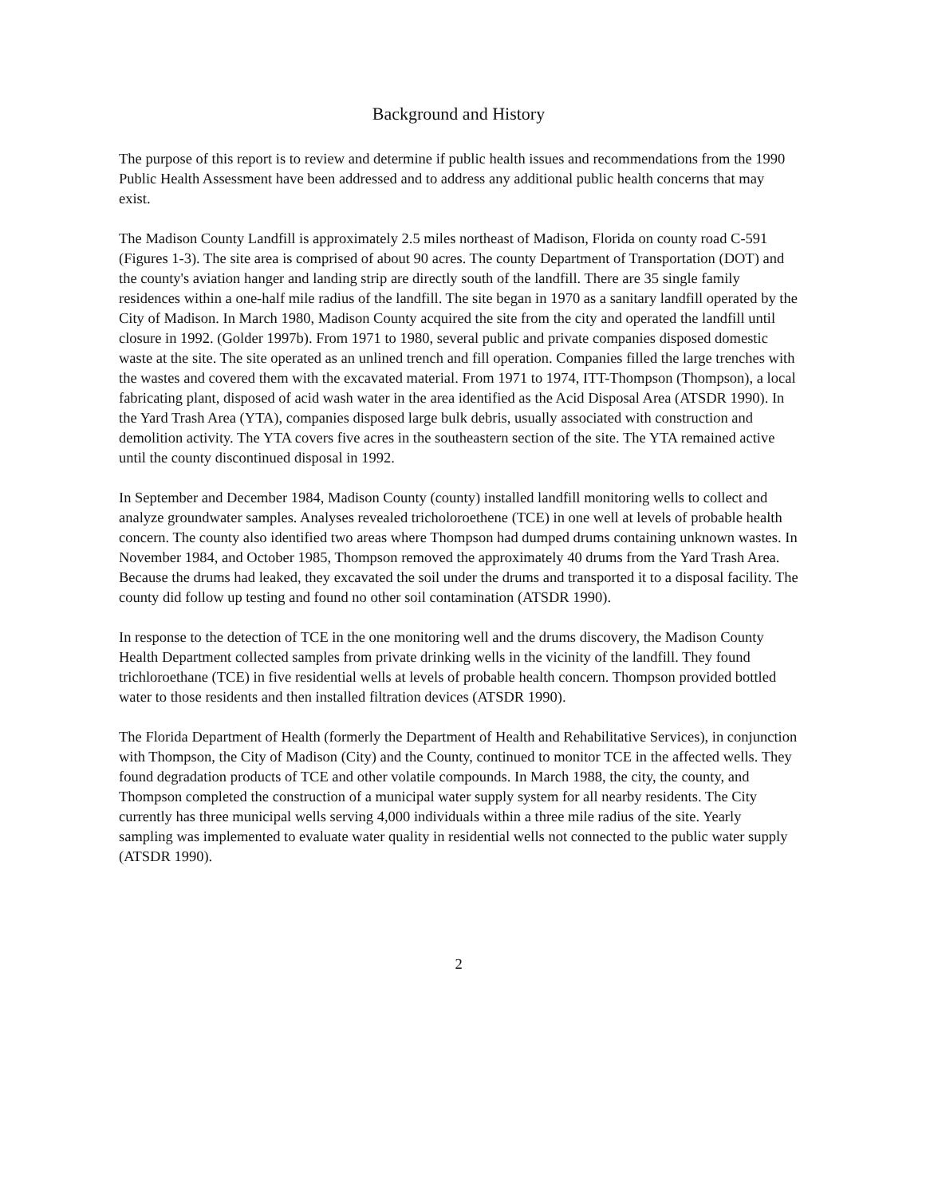Background and History
The purpose of this report is to review and determine if public health issues and recommendations from the 1990 Public Health Assessment have been addressed and to address any additional public health concerns that may exist.
The Madison County Landfill is approximately 2.5 miles northeast of Madison, Florida on county road C-591 (Figures 1-3). The site area is comprised of about 90 acres. The county Department of Transportation (DOT) and the county's aviation hanger and landing strip are directly south of the landfill. There are 35 single family residences within a one-half mile radius of the landfill. The site began in 1970 as a sanitary landfill operated by the City of Madison. In March 1980, Madison County acquired the site from the city and operated the landfill until closure in 1992. (Golder 1997b). From 1971 to 1980, several public and private companies disposed domestic waste at the site. The site operated as an unlined trench and fill operation. Companies filled the large trenches with the wastes and covered them with the excavated material. From 1971 to 1974, ITT-Thompson (Thompson), a local fabricating plant, disposed of acid wash water in the area identified as the Acid Disposal Area (ATSDR 1990). In the Yard Trash Area (YTA), companies disposed large bulk debris, usually associated with construction and demolition activity. The YTA covers five acres in the southeastern section of the site. The YTA remained active until the county discontinued disposal in 1992.
In September and December 1984, Madison County (county) installed landfill monitoring wells to collect and analyze groundwater samples. Analyses revealed tricholoroethene (TCE) in one well at levels of probable health concern. The county also identified two areas where Thompson had dumped drums containing unknown wastes. In November 1984, and October 1985, Thompson removed the approximately 40 drums from the Yard Trash Area. Because the drums had leaked, they excavated the soil under the drums and transported it to a disposal facility. The county did follow up testing and found no other soil contamination (ATSDR 1990).
In response to the detection of TCE in the one monitoring well and the drums discovery, the Madison County Health Department collected samples from private drinking wells in the vicinity of the landfill. They found trichloroethane (TCE) in five residential wells at levels of probable health concern. Thompson provided bottled water to those residents and then installed filtration devices (ATSDR 1990).
The Florida Department of Health (formerly the Department of Health and Rehabilitative Services), in conjunction with Thompson, the City of Madison (City) and the County, continued to monitor TCE in the affected wells. They found degradation products of TCE and other volatile compounds. In March 1988, the city, the county, and Thompson completed the construction of a municipal water supply system for all nearby residents. The City currently has three municipal wells serving 4,000 individuals within a three mile radius of the site. Yearly sampling was implemented to evaluate water quality in residential wells not connected to the public water supply (ATSDR 1990).
2